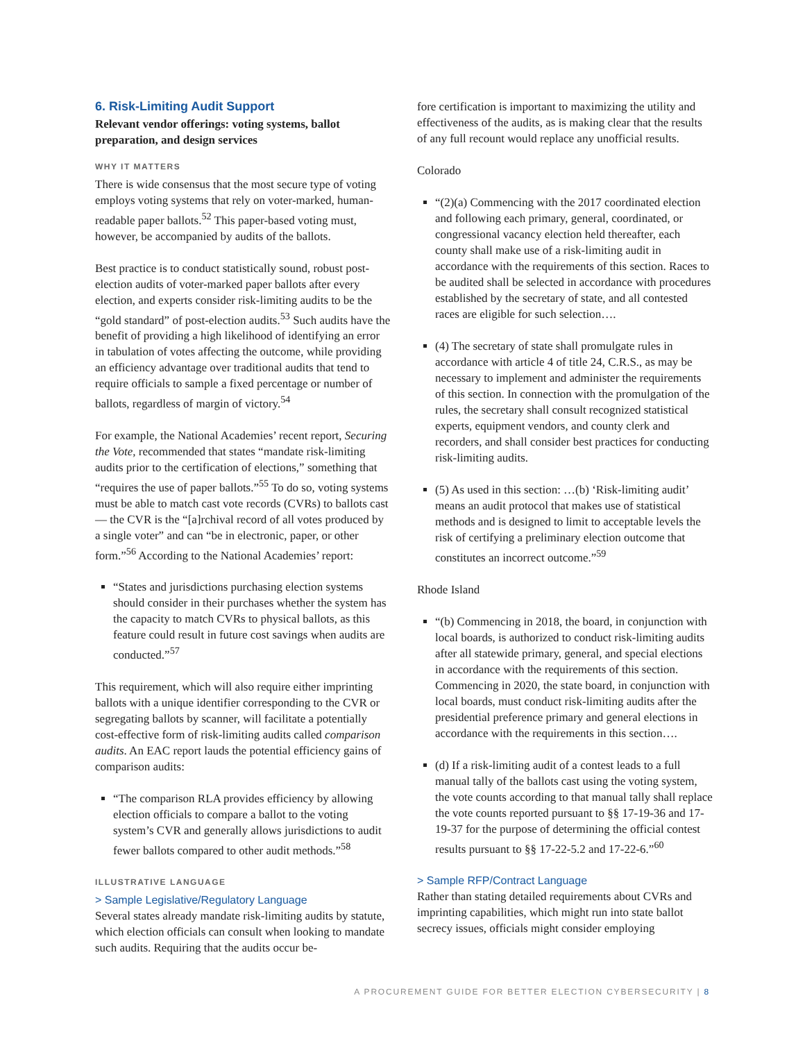6. Risk-Limiting Audit Support
Relevant vendor offerings: voting systems, ballot preparation, and design services
WHY IT MATTERS
There is wide consensus that the most secure type of voting employs voting systems that rely on voter-marked, human-readable paper ballots.<sup>52</sup> This paper-based voting must, however, be accompanied by audits of the ballots.
Best practice is to conduct statistically sound, robust post-election audits of voter-marked paper ballots after every election, and experts consider risk-limiting audits to be the “gold standard” of post-election audits.<sup>53</sup> Such audits have the benefit of providing a high likelihood of identifying an error in tabulation of votes affecting the outcome, while providing an efficiency advantage over traditional audits that tend to require officials to sample a fixed percentage or number of ballots, regardless of margin of victory.<sup>54</sup>
For example, the National Academies’ recent report, Securing the Vote, recommended that states “mandate risk-limiting audits prior to the certification of elections,” something that “requires the use of paper ballots.”<sup>55</sup> To do so, voting systems must be able to match cast vote records (CVRs) to ballots cast — the CVR is the “[a]rchival record of all votes produced by a single voter” and can “be in electronic, paper, or other form.”<sup>56</sup> According to the National Academies’ report:
“States and jurisdictions purchasing election systems should consider in their purchases whether the system has the capacity to match CVRs to physical ballots, as this feature could result in future cost savings when audits are conducted.”<sup>57</sup>
This requirement, which will also require either imprinting ballots with a unique identifier corresponding to the CVR or segregating ballots by scanner, will facilitate a potentially cost-effective form of risk-limiting audits called comparison audits. An EAC report lauds the potential efficiency gains of comparison audits:
“The comparison RLA provides efficiency by allowing election officials to compare a ballot to the voting system’s CVR and generally allows jurisdictions to audit fewer ballots compared to other audit methods.”<sup>58</sup>
ILLUSTRATIVE LANGUAGE
> Sample Legislative/Regulatory Language
Several states already mandate risk-limiting audits by statute, which election officials can consult when looking to mandate such audits. Requiring that the audits occur be-
fore certification is important to maximizing the utility and effectiveness of the audits, as is making clear that the results of any full recount would replace any unofficial results.
Colorado
“(2)(a) Commencing with the 2017 coordinated election and following each primary, general, coordinated, or congressional vacancy election held thereafter, each county shall make use of a risk-limiting audit in accordance with the requirements of this section. Races to be audited shall be selected in accordance with procedures established by the secretary of state, and all contested races are eligible for such selection….
(4) The secretary of state shall promulgate rules in accordance with article 4 of title 24, C.R.S., as may be necessary to implement and administer the requirements of this section. In connection with the promulgation of the rules, the secretary shall consult recognized statistical experts, equipment vendors, and county clerk and recorders, and shall consider best practices for conducting risk-limiting audits.
(5) As used in this section: …(b) ‘Risk-limiting audit’ means an audit protocol that makes use of statistical methods and is designed to limit to acceptable levels the risk of certifying a preliminary election outcome that constitutes an incorrect outcome.”<sup>59</sup>
Rhode Island
“(b) Commencing in 2018, the board, in conjunction with local boards, is authorized to conduct risk-limiting audits after all statewide primary, general, and special elections in accordance with the requirements of this section. Commencing in 2020, the state board, in conjunction with local boards, must conduct risk-limiting audits after the presidential preference primary and general elections in accordance with the requirements in this section….
(d) If a risk-limiting audit of a contest leads to a full manual tally of the ballots cast using the voting system, the vote counts according to that manual tally shall replace the vote counts reported pursuant to §§ 17-19-36 and 17-19-37 for the purpose of determining the official contest results pursuant to §§ 17-22-5.2 and 17-22-6.”<sup>60</sup>
> Sample RFP/Contract Language
Rather than stating detailed requirements about CVRs and imprinting capabilities, which might run into state ballot secrecy issues, officials might consider employing
A PROCUREMENT GUIDE FOR BETTER ELECTION CYBERSECURITY | 8